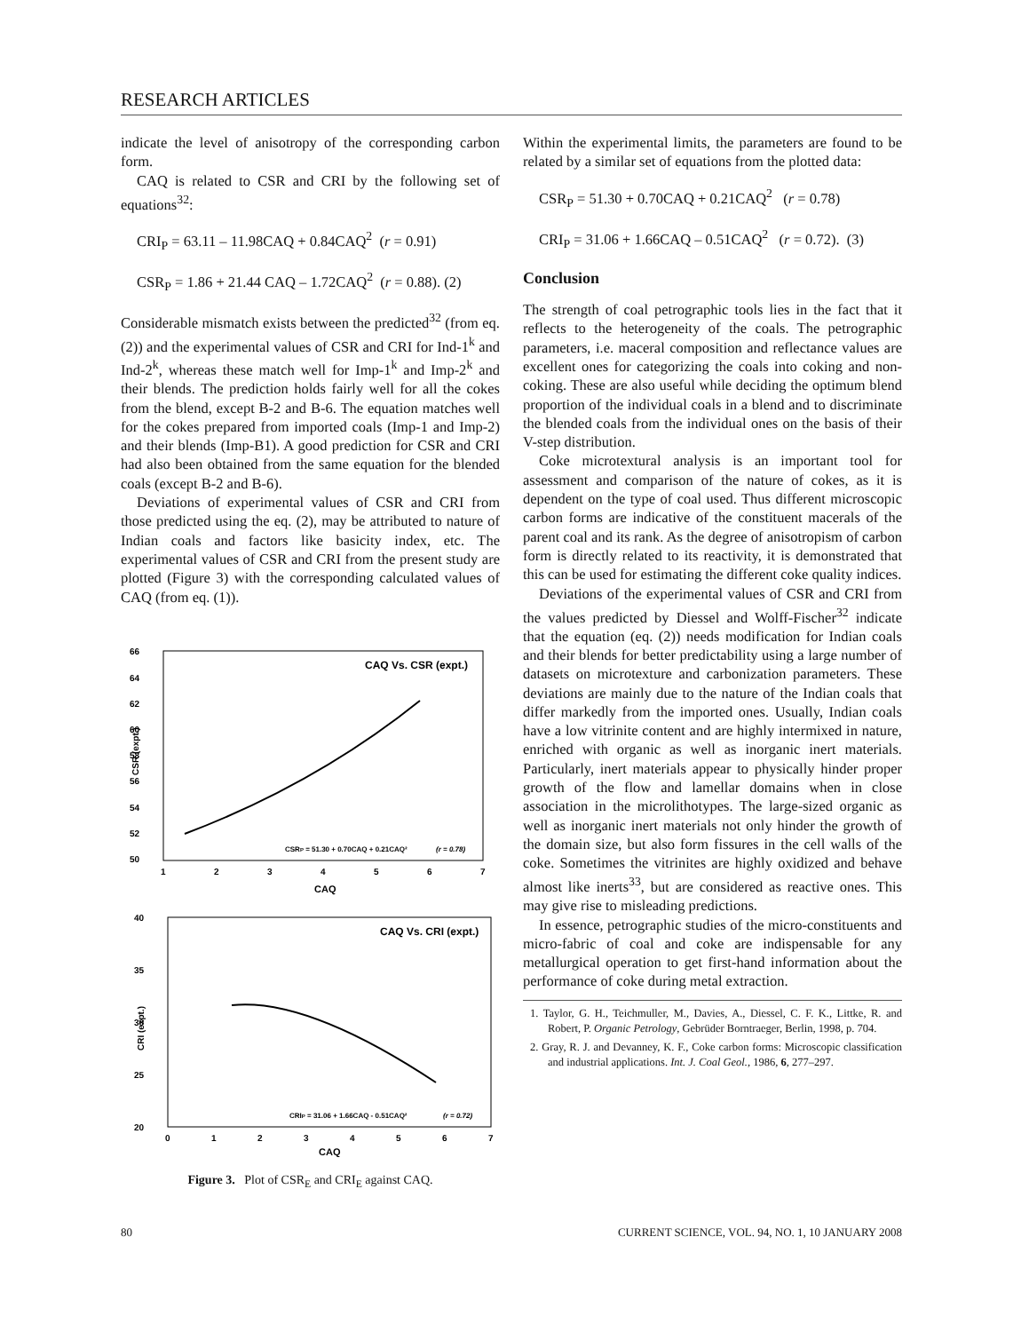RESEARCH ARTICLES
indicate the level of anisotropy of the corresponding carbon form.
CAQ is related to CSR and CRI by the following set of equations<sup>32</sup>:
CRI<sub>P</sub> = 63.11 – 11.98CAQ + 0.84CAQ<sup>2</sup> (r = 0.91)
CSR<sub>P</sub> = 1.86 + 21.44 CAQ – 1.72CAQ<sup>2</sup> (r = 0.88). (2)
Considerable mismatch exists between the predicted<sup>32</sup> (from eq. (2)) and the experimental values of CSR and CRI for Ind-1<sup>k</sup> and Ind-2<sup>k</sup>, whereas these match well for Imp-1<sup>k</sup> and Imp-2<sup>k</sup> and their blends. The prediction holds fairly well for all the cokes from the blend, except B-2 and B-6. The equation matches well for the cokes prepared from imported coals (Imp-1 and Imp-2) and their blends (Imp-B1). A good prediction for CSR and CRI had also been obtained from the same equation for the blended coals (except B-2 and B-6).
Deviations of experimental values of CSR and CRI from those predicted using the eq. (2), may be attributed to nature of Indian coals and factors like basicity index, etc. The experimental values of CSR and CRI from the present study are plotted (Figure 3) with the corresponding calculated values of CAQ (from eq. (1)).
66
64
62
60
58
56
54
52
50
1
2
3
4
5
6
7
CAQ
CSR (expt.)
CAQ Vs. CSR (expt.)
CSRP = 51.30 + 0.70CAQ + 0.21CAQ²
(r = 0.78)
40
35
30
25
20
0
1
2
3
4
5
6
7
CAQ
CRI (expt.)
CAQ Vs. CRI (expt.)
CRIP = 31.06 + 1.66CAQ - 0.51CAQ²
(r = 0.72)
Figure 3. Plot of CSR<sub>E</sub> and CRI<sub>E</sub> against CAQ.
Within the experimental limits, the parameters are found to be related by a similar set of equations from the plotted data:
CSR<sub>P</sub> = 51.30 + 0.70CAQ + 0.21CAQ<sup>2</sup> (r = 0.78)
CRI<sub>P</sub> = 31.06 + 1.66CAQ – 0.51CAQ<sup>2</sup> (r = 0.72). (3)
Conclusion
The strength of coal petrographic tools lies in the fact that it reflects to the heterogeneity of the coals. The petrographic parameters, i.e. maceral composition and reflectance values are excellent ones for categorizing the coals into coking and non-coking. These are also useful while deciding the optimum blend proportion of the individual coals in a blend and to discriminate the blended coals from the individual ones on the basis of their V-step distribution.
Coke microtextural analysis is an important tool for assessment and comparison of the nature of cokes, as it is dependent on the type of coal used. Thus different microscopic carbon forms are indicative of the constituent macerals of the parent coal and its rank. As the degree of anisotropism of carbon form is directly related to its reactivity, it is demonstrated that this can be used for estimating the different coke quality indices.
Deviations of the experimental values of CSR and CRI from the values predicted by Diessel and Wolff-Fischer<sup>32</sup> indicate that the equation (eq. (2)) needs modification for Indian coals and their blends for better predictability using a large number of datasets on microtexture and carbonization parameters. These deviations are mainly due to the nature of the Indian coals that differ markedly from the imported ones. Usually, Indian coals have a low vitrinite content and are highly intermixed in nature, enriched with organic as well as inorganic inert materials. Particularly, inert materials appear to physically hinder proper growth of the flow and lamellar domains when in close association in the microlithotypes. The large-sized organic as well as inorganic inert materials not only hinder the growth of the domain size, but also form fissures in the cell walls of the coke. Sometimes the vitrinites are highly oxidized and behave almost like inerts<sup>33</sup>, but are considered as reactive ones. This may give rise to misleading predictions.
In essence, petrographic studies of the micro-constituents and micro-fabric of coal and coke are indispensable for any metallurgical operation to get first-hand information about the performance of coke during metal extraction.
1. Taylor, G. H., Teichmuller, M., Davies, A., Diessel, C. F. K., Littke, R. and Robert, P. Organic Petrology, Gebrüder Borntraeger, Berlin, 1998, p. 704.
2. Gray, R. J. and Devanney, K. F., Coke carbon forms: Microscopic classification and industrial applications. Int. J. Coal Geol., 1986, 6, 277–297.
80 CURRENT SCIENCE, VOL. 94, NO. 1, 10 JANUARY 2008